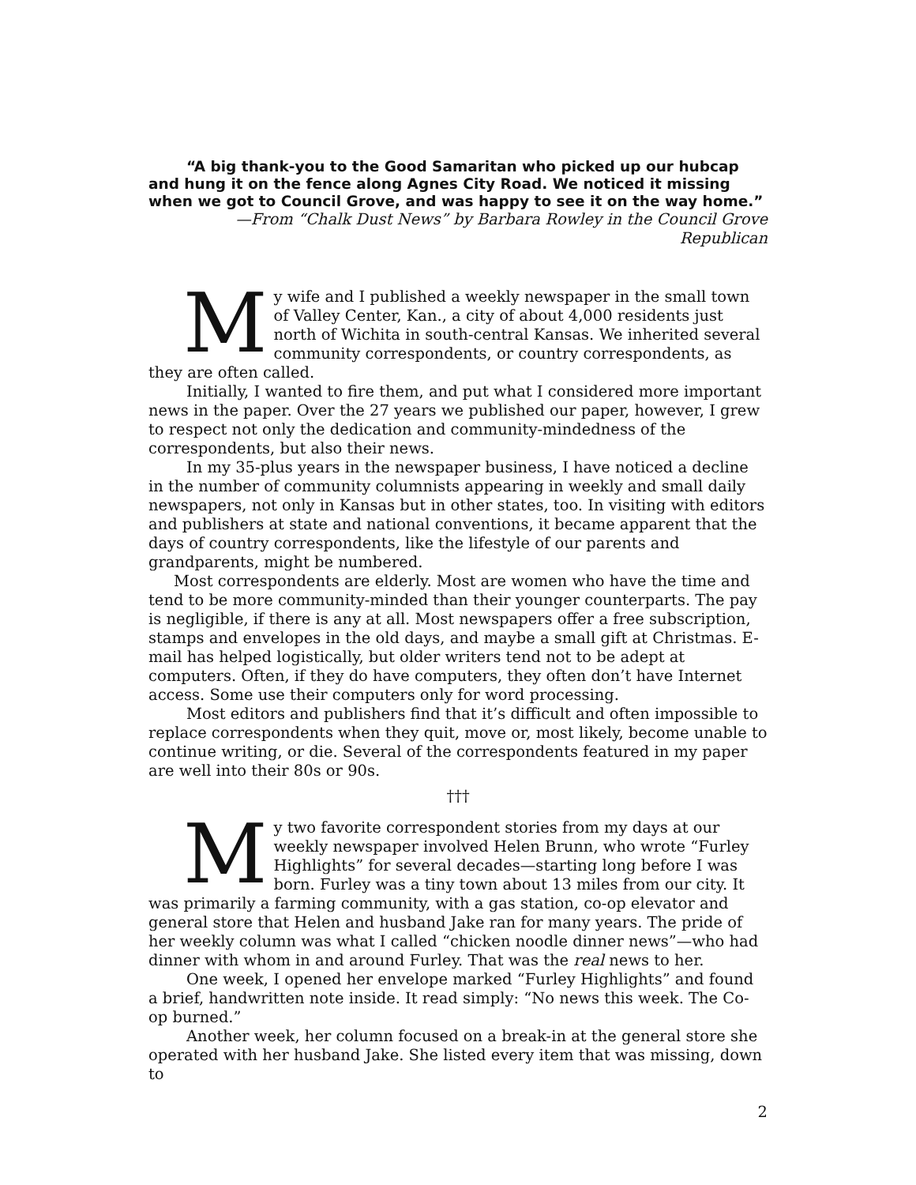“A big thank-you to the Good Samaritan who picked up our hubcap and hung it on the fence along Agnes City Road. We noticed it missing when we got to Council Grove, and was happy to see it on the way home.”
—From “Chalk Dust News” by Barbara Rowley in the Council Grove Republican
My wife and I published a weekly newspaper in the small town of Valley Center, Kan., a city of about 4,000 residents just north of Wichita in south-central Kansas. We inherited several community correspondents, or country correspondents, as they are often called.
Initially, I wanted to fire them, and put what I considered more important news in the paper. Over the 27 years we published our paper, however, I grew to respect not only the dedication and community-mindedness of the correspondents, but also their news.
In my 35-plus years in the newspaper business, I have noticed a decline in the number of community columnists appearing in weekly and small daily newspapers, not only in Kansas but in other states, too. In visiting with editors and publishers at state and national conventions, it became apparent that the days of country correspondents, like the lifestyle of our parents and grandparents, might be numbered.
Most correspondents are elderly. Most are women who have the time and tend to be more community-minded than their younger counterparts. The pay is negligible, if there is any at all. Most newspapers offer a free subscription, stamps and envelopes in the old days, and maybe a small gift at Christmas. E-mail has helped logistically, but older writers tend not to be adept at computers. Often, if they do have computers, they often don’t have Internet access. Some use their computers only for word processing.
Most editors and publishers find that it’s difficult and often impossible to replace correspondents when they quit, move or, most likely, become unable to continue writing, or die. Several of the correspondents featured in my paper are well into their 80s or 90s.
†††
My two favorite correspondent stories from my days at our weekly newspaper involved Helen Brunn, who wrote “Furley Highlights” for several decades—starting long before I was born. Furley was a tiny town about 13 miles from our city. It was primarily a farming community, with a gas station, co-op elevator and general store that Helen and husband Jake ran for many years. The pride of her weekly column was what I called “chicken noodle dinner news”—who had dinner with whom in and around Furley. That was the real news to her.
One week, I opened her envelope marked “Furley Highlights” and found a brief, handwritten note inside. It read simply: “No news this week. The Co-op burned.”
Another week, her column focused on a break-in at the general store she operated with her husband Jake. She listed every item that was missing, down to
2